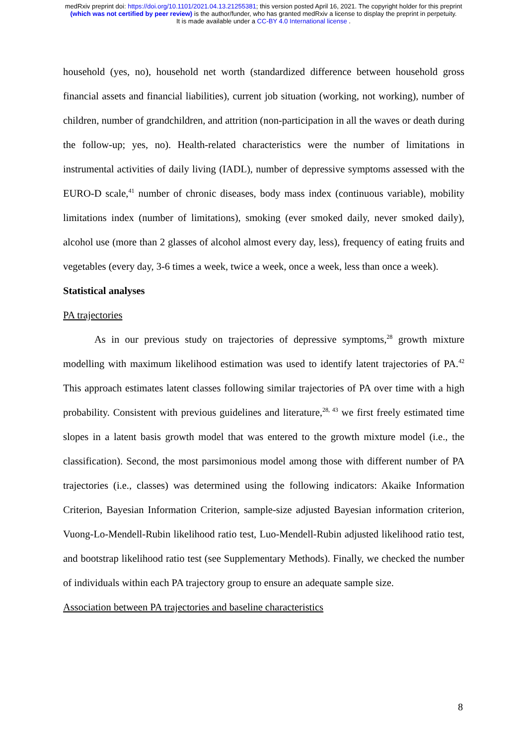medRxiv preprint doi: https://doi.org/10.1101/2021.04.13.21255381; this version posted April 16, 2021. The copyright holder for this preprint
(which was not certified by peer review) is the author/funder, who has granted medRxiv a license to display the preprint in perpetuity.
It is made available under a CC-BY 4.0 International license .
household (yes, no), household net worth (standardized difference between household gross financial assets and financial liabilities), current job situation (working, not working), number of children, number of grandchildren, and attrition (non-participation in all the waves or death during the follow-up; yes, no). Health-related characteristics were the number of limitations in instrumental activities of daily living (IADL), number of depressive symptoms assessed with the EURO-D scale,<sup>41</sup> number of chronic diseases, body mass index (continuous variable), mobility limitations index (number of limitations), smoking (ever smoked daily, never smoked daily), alcohol use (more than 2 glasses of alcohol almost every day, less), frequency of eating fruits and vegetables (every day, 3-6 times a week, twice a week, once a week, less than once a week).
Statistical analyses
PA trajectories
As in our previous study on trajectories of depressive symptoms,<sup>28</sup> growth mixture modelling with maximum likelihood estimation was used to identify latent trajectories of PA.<sup>42</sup> This approach estimates latent classes following similar trajectories of PA over time with a high probability. Consistent with previous guidelines and literature,<sup>28, 43</sup> we first freely estimated time slopes in a latent basis growth model that was entered to the growth mixture model (i.e., the classification). Second, the most parsimonious model among those with different number of PA trajectories (i.e., classes) was determined using the following indicators: Akaike Information Criterion, Bayesian Information Criterion, sample-size adjusted Bayesian information criterion, Vuong-Lo-Mendell-Rubin likelihood ratio test, Luo-Mendell-Rubin adjusted likelihood ratio test, and bootstrap likelihood ratio test (see Supplementary Methods). Finally, we checked the number of individuals within each PA trajectory group to ensure an adequate sample size.
Association between PA trajectories and baseline characteristics
8